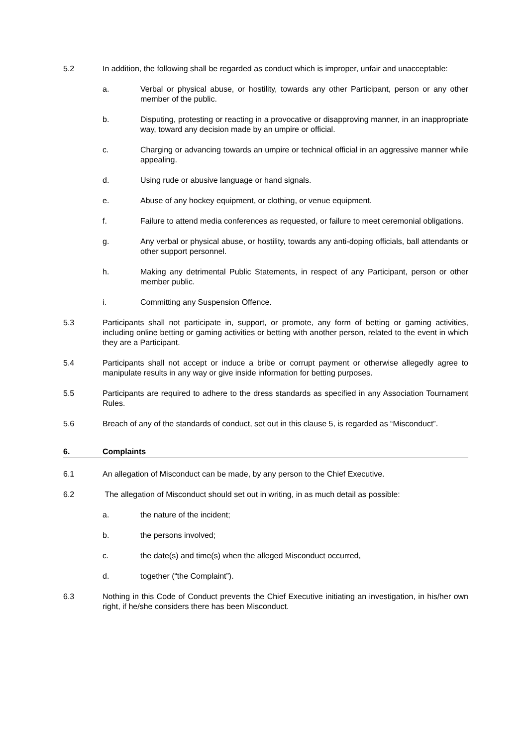5.2 In addition, the following shall be regarded as conduct which is improper, unfair and unacceptable:
a. Verbal or physical abuse, or hostility, towards any other Participant, person or any other member of the public.
b. Disputing, protesting or reacting in a provocative or disapproving manner, in an inappropriate way, toward any decision made by an umpire or official.
c. Charging or advancing towards an umpire or technical official in an aggressive manner while appealing.
d. Using rude or abusive language or hand signals.
e. Abuse of any hockey equipment, or clothing, or venue equipment.
f. Failure to attend media conferences as requested, or failure to meet ceremonial obligations.
g. Any verbal or physical abuse, or hostility, towards any anti-doping officials, ball attendants or other support personnel.
h. Making any detrimental Public Statements, in respect of any Participant, person or other member public.
i. Committing any Suspension Offence.
5.3 Participants shall not participate in, support, or promote, any form of betting or gaming activities, including online betting or gaming activities or betting with another person, related to the event in which they are a Participant.
5.4 Participants shall not accept or induce a bribe or corrupt payment or otherwise allegedly agree to manipulate results in any way or give inside information for betting purposes.
5.5 Participants are required to adhere to the dress standards as specified in any Association Tournament Rules.
5.6 Breach of any of the standards of conduct, set out in this clause 5, is regarded as “Misconduct”.
6. Complaints
6.1 An allegation of Misconduct can be made, by any person to the Chief Executive.
6.2 The allegation of Misconduct should set out in writing, in as much detail as possible:
a. the nature of the incident;
b. the persons involved;
c. the date(s) and time(s) when the alleged Misconduct occurred,
d. together (“the Complaint”).
6.3 Nothing in this Code of Conduct prevents the Chief Executive initiating an investigation, in his/her own right, if he/she considers there has been Misconduct.